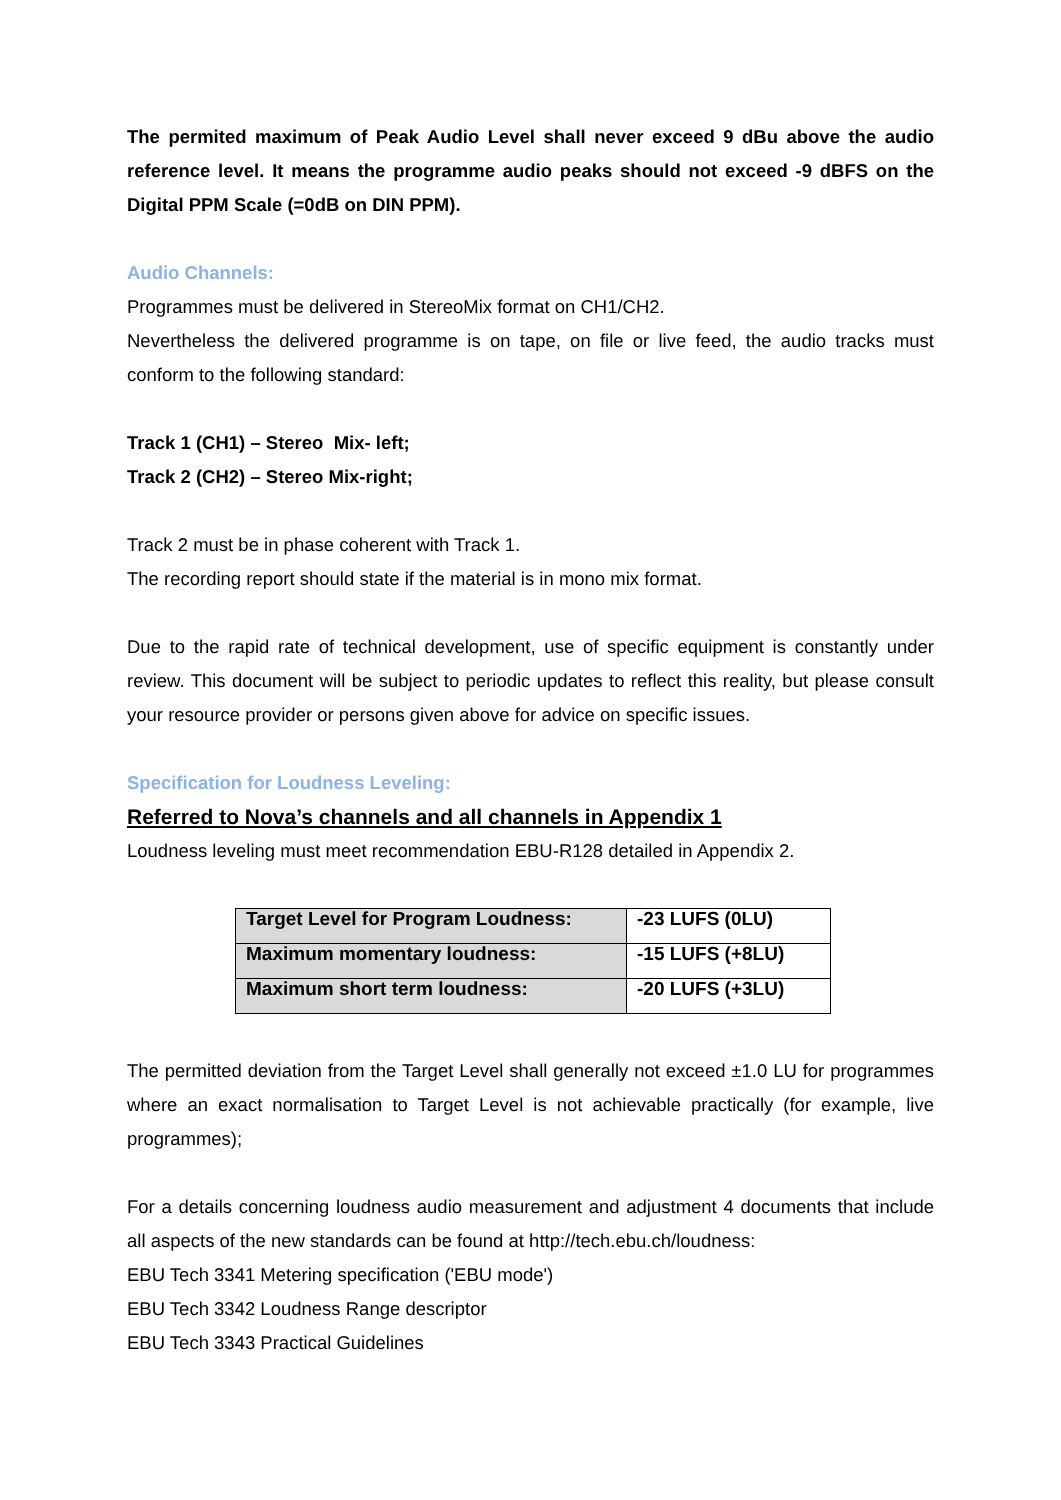The permited maximum of Peak Audio Level shall never exceed 9 dBu above the audio reference level. It means the programme audio peaks should not exceed -9 dBFS on the Digital PPM Scale (=0dB on DIN PPM).
Audio Channels:
Programmes must be delivered in StereoMix format on CH1/CH2.
Nevertheless the delivered programme is on tape, on file or live feed, the audio tracks must conform to the following standard:
Track 1 (CH1) – Stereo Mix- left;
Track 2 (CH2) – Stereo Mix-right;
Track 2 must be in phase coherent with Track 1.
The recording report should state if the material is in mono mix format.
Due to the rapid rate of technical development, use of specific equipment is constantly under review. This document will be subject to periodic updates to reflect this reality, but please consult your resource provider or persons given above for advice on specific issues.
Specification for Loudness Leveling:
Referred to Nova’s channels and all channels in Appendix 1
Loudness leveling must meet recommendation EBU-R128 detailed in Appendix 2.
| Target Level for Program Loudness: | -23 LUFS (0LU) |
| Maximum momentary loudness: | -15 LUFS (+8LU) |
| Maximum short term loudness: | -20 LUFS (+3LU) |
The permitted deviation from the Target Level shall generally not exceed ±1.0 LU for programmes where an exact normalisation to Target Level is not achievable practically (for example, live programmes);
For a details concerning loudness audio measurement and adjustment 4 documents that include all aspects of the new standards can be found at http://tech.ebu.ch/loudness:
EBU Tech 3341 Metering specification ('EBU mode')
EBU Tech 3342 Loudness Range descriptor
EBU Tech 3343 Practical Guidelines